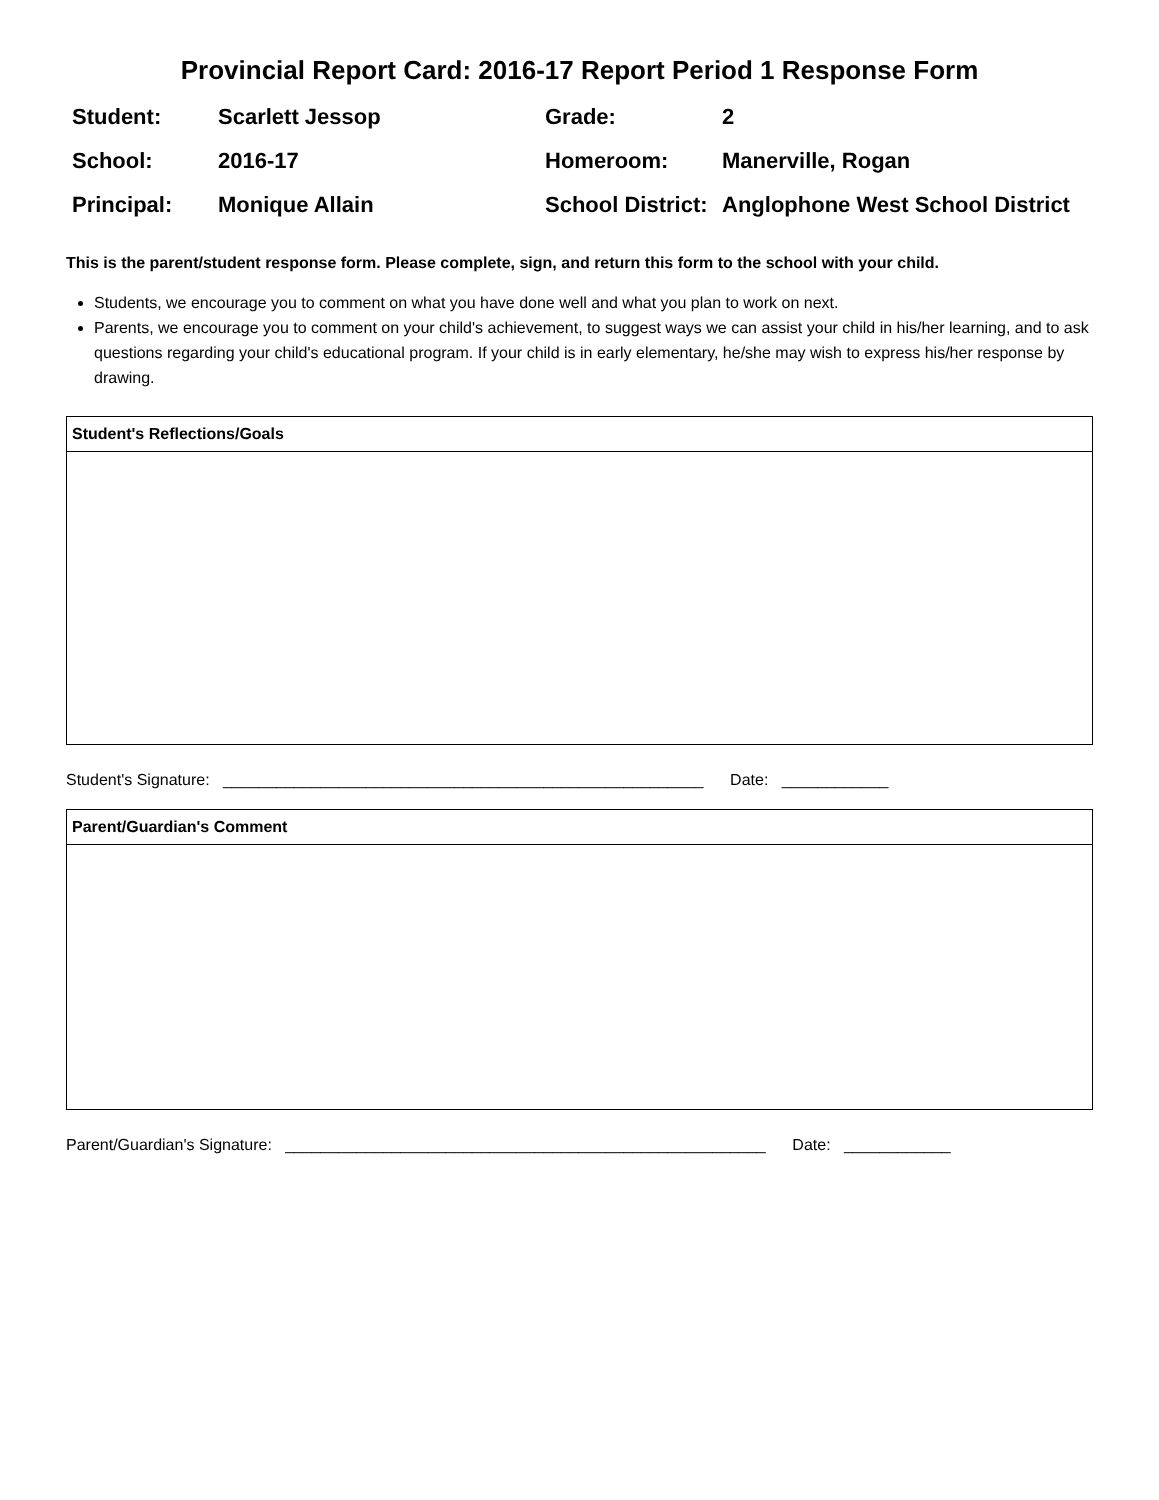Provincial Report Card: 2016-17 Report Period 1 Response Form
| Student: | Scarlett Jessop | Grade: | 2 |
| School: | 2016-17 | Homeroom: | Manerville, Rogan |
| Principal: | Monique Allain | School District: | Anglophone West School District |
This is the parent/student response form. Please complete, sign, and return this form to the school with your child.
Students, we encourage you to comment on what you have done well and what you plan to work on next.
Parents, we encourage you to comment on your child's achievement, to suggest ways we can assist your child in his/her learning, and to ask questions regarding your child's educational program. If your child is in early elementary, he/she may wish to express his/her response by drawing.
Student's Reflections/Goals
Student's Signature: ______________________________________________________ Date: ____________
Parent/Guardian's Comment
Parent/Guardian's Signature: ______________________________________________________ Date: ____________